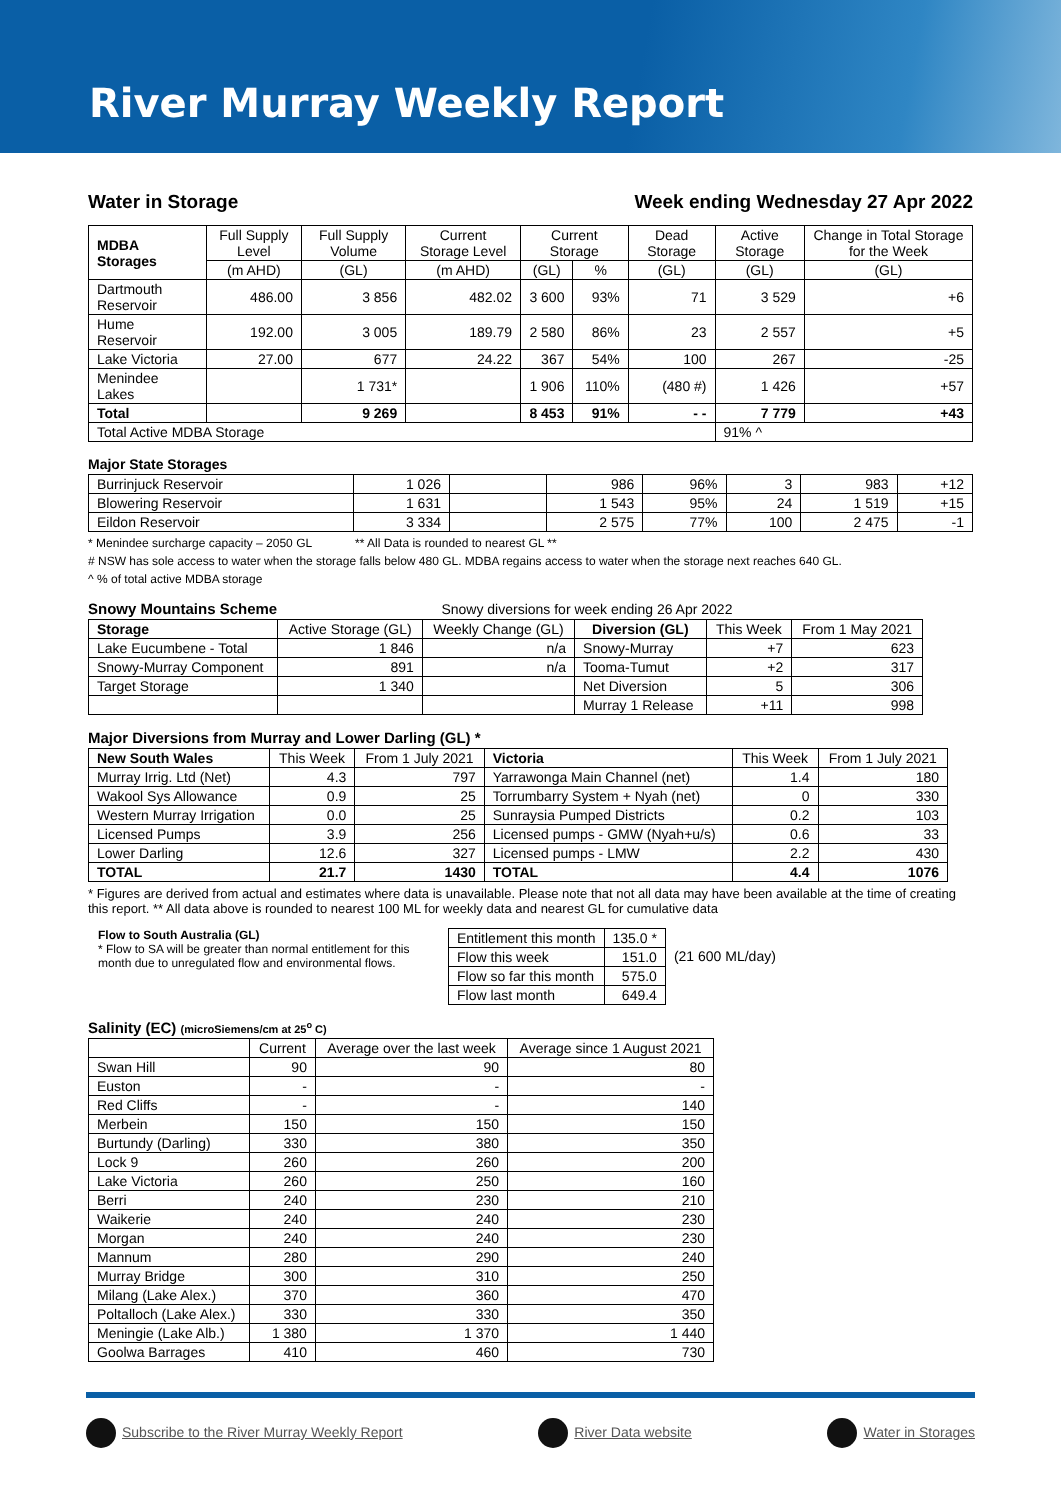River Murray Weekly Report
Water in Storage Week ending Wednesday 27 Apr 2022
| MDBA Storages | Full Supply Level | Full Supply Volume | Current Storage Level | Current Storage | | Dead Storage | Active Storage | Change in Total Storage for the Week |
| --- | --- | --- | --- | --- | --- | --- | --- | --- |
| | (m AHD) | (GL) | (m AHD) | (GL) | % | (GL) | (GL) | (GL) |
| Dartmouth Reservoir | 486.00 | 3 856 | 482.02 | 3 600 | 93% | 71 | 3 529 | +6 |
| Hume Reservoir | 192.00 | 3 005 | 189.79 | 2 580 | 86% | 23 | 2 557 | +5 |
| Lake Victoria | 27.00 | 677 | 24.22 | 367 | 54% | 100 | 267 | -25 |
| Menindee Lakes | | 1 731* | | 1 906 | 110% | (480 #) | 1 426 | +57 |
| Total | | 9 269 | | 8 453 | 91% | - - | 7 779 | +43 |
| Total Active MDBA Storage | | | | | | | 91% ^ | |
Major State Storages
| Burrinjuck Reservoir | 1 026 | | 986 | 96% | 3 | 983 | +12 |
| Blowering Reservoir | 1 631 | | 1 543 | 95% | 24 | 1 519 | +15 |
| Eildon Reservoir | 3 334 | | 2 575 | 77% | 100 | 2 475 | -1 |
* Menindee surcharge capacity – 2050 GL ** All Data is rounded to nearest GL **
# NSW has sole access to water when the storage falls below 480 GL. MDBA regains access to water when the storage next reaches 640 GL.
^ % of total active MDBA storage
Snowy Mountains Scheme Snowy diversions for week ending 26 Apr 2022
| Storage | Active Storage (GL) | Weekly Change (GL) | Diversion (GL) | This Week | From 1 May 2021 |
| --- | --- | --- | --- | --- | --- |
| Lake Eucumbene - Total | 1 846 | n/a | Snowy-Murray | +7 | 623 |
| Snowy-Murray Component | 891 | n/a | Tooma-Tumut | +2 | 317 |
| Target Storage | 1 340 | | Net Diversion | 5 | 306 |
| | | | Murray 1 Release | +11 | 998 |
Major Diversions from Murray and Lower Darling (GL) *
| New South Wales | This Week | From 1 July 2021 | Victoria | This Week | From 1 July 2021 |
| --- | --- | --- | --- | --- | --- |
| Murray Irrig. Ltd (Net) | 4.3 | 797 | Yarrawonga Main Channel (net) | 1.4 | 180 |
| Wakool Sys Allowance | 0.9 | 25 | Torrumbarry System + Nyah (net) | 0 | 330 |
| Western Murray Irrigation | 0.0 | 25 | Sunraysia Pumped Districts | 0.2 | 103 |
| Licensed Pumps | 3.9 | 256 | Licensed pumps - GMW (Nyah+u/s) | 0.6 | 33 |
| Lower Darling | 12.6 | 327 | Licensed pumps - LMW | 2.2 | 430 |
| TOTAL | 21.7 | 1430 | TOTAL | 4.4 | 1076 |
* Figures are derived from actual and estimates where data is unavailable. Please note that not all data may have been available at the time of creating this report. ** All data above is rounded to nearest 100 ML for weekly data and nearest GL for cumulative data
Flow to South Australia (GL)
* Flow to SA will be greater than normal entitlement for this month due to unregulated flow and environmental flows.
| Entitlement this month | 135.0 * |
| Flow this week | 151.0 |
| Flow so far this month | 575.0 |
| Flow last month | 649.4 |
(21 600 ML/day)
Salinity (EC) (microSiemens/cm at 25<sup>o</sup> C)
| | Current | Average over the last week | Average since 1 August 2021 |
| --- | --- | --- | --- |
| Swan Hill | 90 | 90 | 80 |
| Euston | - | - | - |
| Red Cliffs | - | - | 140 |
| Merbein | 150 | 150 | 150 |
| Burtundy (Darling) | 330 | 380 | 350 |
| Lock 9 | 260 | 260 | 200 |
| Lake Victoria | 260 | 250 | 160 |
| Berri | 240 | 230 | 210 |
| Waikerie | 240 | 240 | 230 |
| Morgan | 240 | 240 | 230 |
| Mannum | 280 | 290 | 240 |
| Murray Bridge | 300 | 310 | 250 |
| Milang (Lake Alex.) | 370 | 360 | 470 |
| Poltalloch (Lake Alex.) | 330 | 330 | 350 |
| Meningie (Lake Alb.) | 1 380 | 1 370 | 1 440 |
| Goolwa Barrages | 410 | 460 | 730 |
Subscribe to the River Murray Weekly Report
River Data website Water in Storages